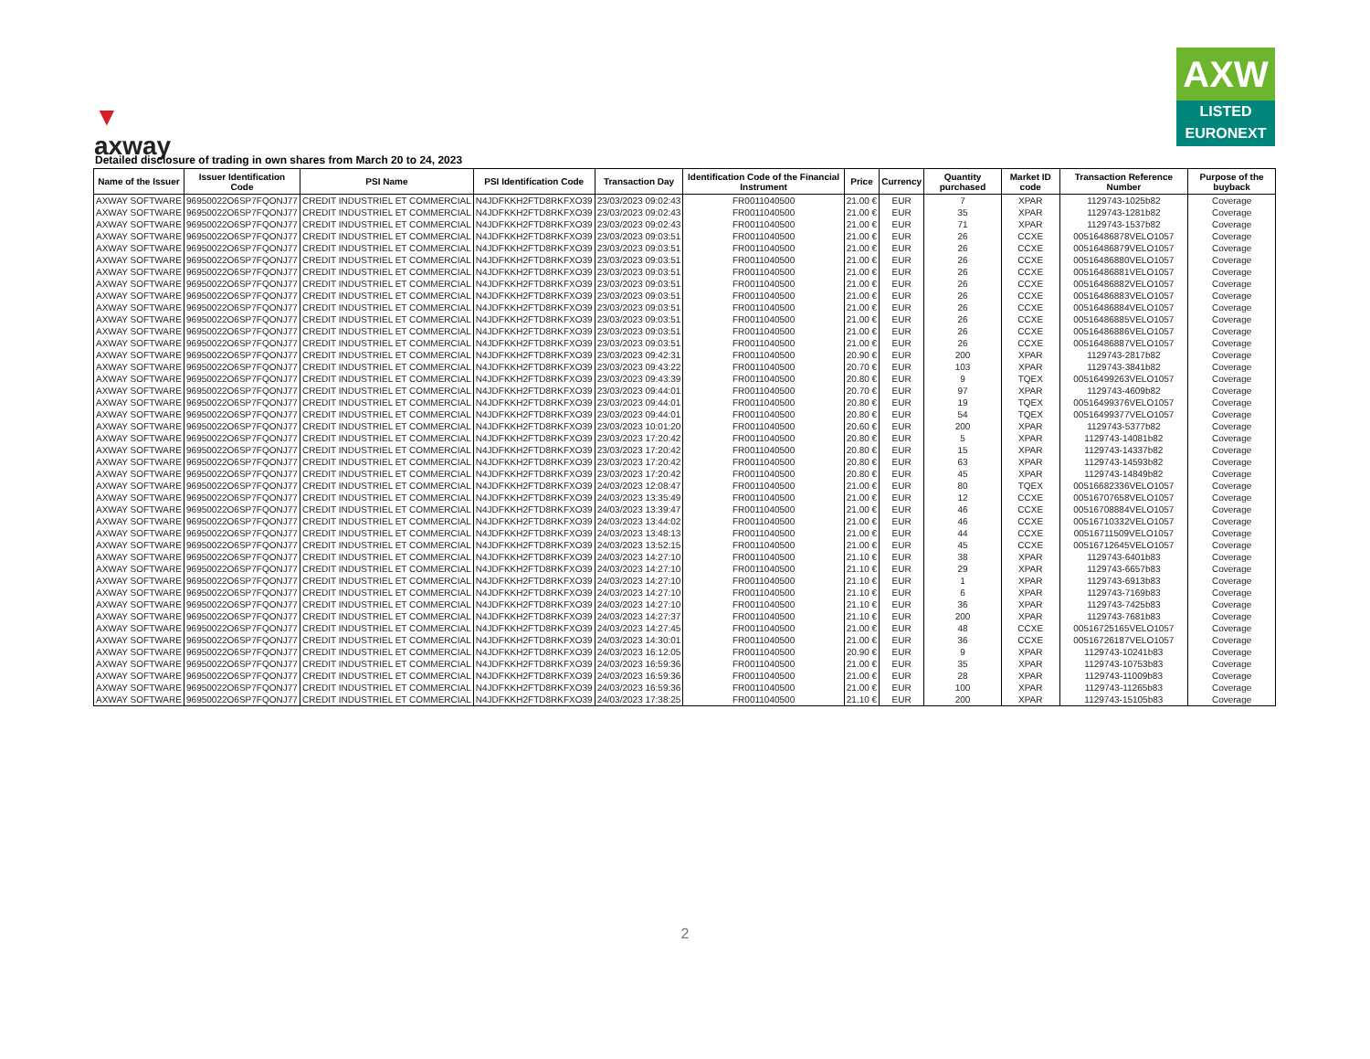▼
axway
AXW
LISTED
EURONEXT
Detailed disclosure of trading in own shares from March 20 to 24, 2023
| Name of the Issuer | Issuer Identification Code | PSI Name | PSI Identification Code | Transaction Day | Identification Code of the Financial Instrument | Price | Currency | Quantity purchased | Market ID code | Transaction Reference Number | Purpose of the buyback |
| --- | --- | --- | --- | --- | --- | --- | --- | --- | --- | --- | --- |
| AXWAY SOFTWARE | 96950022O6SP7FQONJ77 | CREDIT INDUSTRIEL ET COMMERCIAL | N4JDFKKH2FTD8RKFXO39 | 23/03/2023 09:02:43 | FR0011040500 | 21.00 € | EUR | 7 | XPAR | 1129743-1025b82 | Coverage |
| AXWAY SOFTWARE | 96950022O6SP7FQONJ77 | CREDIT INDUSTRIEL ET COMMERCIAL | N4JDFKKH2FTD8RKFXO39 | 23/03/2023 09:02:43 | FR0011040500 | 21.00 € | EUR | 35 | XPAR | 1129743-1281b82 | Coverage |
| AXWAY SOFTWARE | 96950022O6SP7FQONJ77 | CREDIT INDUSTRIEL ET COMMERCIAL | N4JDFKKH2FTD8RKFXO39 | 23/03/2023 09:02:43 | FR0011040500 | 21.00 € | EUR | 71 | XPAR | 1129743-1537b82 | Coverage |
| AXWAY SOFTWARE | 96950022O6SP7FQONJ77 | CREDIT INDUSTRIEL ET COMMERCIAL | N4JDFKKH2FTD8RKFXO39 | 23/03/2023 09:03:51 | FR0011040500 | 21.00 € | EUR | 26 | CCXE | 00516486878VELO1057 | Coverage |
| AXWAY SOFTWARE | 96950022O6SP7FQONJ77 | CREDIT INDUSTRIEL ET COMMERCIAL | N4JDFKKH2FTD8RKFXO39 | 23/03/2023 09:03:51 | FR0011040500 | 21.00 € | EUR | 26 | CCXE | 00516486879VELO1057 | Coverage |
| AXWAY SOFTWARE | 96950022O6SP7FQONJ77 | CREDIT INDUSTRIEL ET COMMERCIAL | N4JDFKKH2FTD8RKFXO39 | 23/03/2023 09:03:51 | FR0011040500 | 21.00 € | EUR | 26 | CCXE | 00516486880VELO1057 | Coverage |
| AXWAY SOFTWARE | 96950022O6SP7FQONJ77 | CREDIT INDUSTRIEL ET COMMERCIAL | N4JDFKKH2FTD8RKFXO39 | 23/03/2023 09:03:51 | FR0011040500 | 21.00 € | EUR | 26 | CCXE | 00516486881VELO1057 | Coverage |
| AXWAY SOFTWARE | 96950022O6SP7FQONJ77 | CREDIT INDUSTRIEL ET COMMERCIAL | N4JDFKKH2FTD8RKFXO39 | 23/03/2023 09:03:51 | FR0011040500 | 21.00 € | EUR | 26 | CCXE | 00516486882VELO1057 | Coverage |
| AXWAY SOFTWARE | 96950022O6SP7FQONJ77 | CREDIT INDUSTRIEL ET COMMERCIAL | N4JDFKKH2FTD8RKFXO39 | 23/03/2023 09:03:51 | FR0011040500 | 21.00 € | EUR | 26 | CCXE | 00516486883VELO1057 | Coverage |
| AXWAY SOFTWARE | 96950022O6SP7FQONJ77 | CREDIT INDUSTRIEL ET COMMERCIAL | N4JDFKKH2FTD8RKFXO39 | 23/03/2023 09:03:51 | FR0011040500 | 21.00 € | EUR | 26 | CCXE | 00516486884VELO1057 | Coverage |
| AXWAY SOFTWARE | 96950022O6SP7FQONJ77 | CREDIT INDUSTRIEL ET COMMERCIAL | N4JDFKKH2FTD8RKFXO39 | 23/03/2023 09:03:51 | FR0011040500 | 21.00 € | EUR | 26 | CCXE | 00516486885VELO1057 | Coverage |
| AXWAY SOFTWARE | 96950022O6SP7FQONJ77 | CREDIT INDUSTRIEL ET COMMERCIAL | N4JDFKKH2FTD8RKFXO39 | 23/03/2023 09:03:51 | FR0011040500 | 21.00 € | EUR | 26 | CCXE | 00516486886VELO1057 | Coverage |
| AXWAY SOFTWARE | 96950022O6SP7FQONJ77 | CREDIT INDUSTRIEL ET COMMERCIAL | N4JDFKKH2FTD8RKFXO39 | 23/03/2023 09:03:51 | FR0011040500 | 21.00 € | EUR | 26 | CCXE | 00516486887VELO1057 | Coverage |
| AXWAY SOFTWARE | 96950022O6SP7FQONJ77 | CREDIT INDUSTRIEL ET COMMERCIAL | N4JDFKKH2FTD8RKFXO39 | 23/03/2023 09:42:31 | FR0011040500 | 20.90 € | EUR | 200 | XPAR | 1129743-2817b82 | Coverage |
| AXWAY SOFTWARE | 96950022O6SP7FQONJ77 | CREDIT INDUSTRIEL ET COMMERCIAL | N4JDFKKH2FTD8RKFXO39 | 23/03/2023 09:43:22 | FR0011040500 | 20.70 € | EUR | 103 | XPAR | 1129743-3841b82 | Coverage |
| AXWAY SOFTWARE | 96950022O6SP7FQONJ77 | CREDIT INDUSTRIEL ET COMMERCIAL | N4JDFKKH2FTD8RKFXO39 | 23/03/2023 09:43:39 | FR0011040500 | 20.80 € | EUR | 9 | TQEX | 00516499263VELO1057 | Coverage |
| AXWAY SOFTWARE | 96950022O6SP7FQONJ77 | CREDIT INDUSTRIEL ET COMMERCIAL | N4JDFKKH2FTD8RKFXO39 | 23/03/2023 09:44:01 | FR0011040500 | 20.70 € | EUR | 97 | XPAR | 1129743-4609b82 | Coverage |
| AXWAY SOFTWARE | 96950022O6SP7FQONJ77 | CREDIT INDUSTRIEL ET COMMERCIAL | N4JDFKKH2FTD8RKFXO39 | 23/03/2023 09:44:01 | FR0011040500 | 20.80 € | EUR | 19 | TQEX | 00516499376VELO1057 | Coverage |
| AXWAY SOFTWARE | 96950022O6SP7FQONJ77 | CREDIT INDUSTRIEL ET COMMERCIAL | N4JDFKKH2FTD8RKFXO39 | 23/03/2023 09:44:01 | FR0011040500 | 20.80 € | EUR | 54 | TQEX | 00516499377VELO1057 | Coverage |
| AXWAY SOFTWARE | 96950022O6SP7FQONJ77 | CREDIT INDUSTRIEL ET COMMERCIAL | N4JDFKKH2FTD8RKFXO39 | 23/03/2023 10:01:20 | FR0011040500 | 20.60 € | EUR | 200 | XPAR | 1129743-5377b82 | Coverage |
| AXWAY SOFTWARE | 96950022O6SP7FQONJ77 | CREDIT INDUSTRIEL ET COMMERCIAL | N4JDFKKH2FTD8RKFXO39 | 23/03/2023 17:20:42 | FR0011040500 | 20.80 € | EUR | 5 | XPAR | 1129743-14081b82 | Coverage |
| AXWAY SOFTWARE | 96950022O6SP7FQONJ77 | CREDIT INDUSTRIEL ET COMMERCIAL | N4JDFKKH2FTD8RKFXO39 | 23/03/2023 17:20:42 | FR0011040500 | 20.80 € | EUR | 15 | XPAR | 1129743-14337b82 | Coverage |
| AXWAY SOFTWARE | 96950022O6SP7FQONJ77 | CREDIT INDUSTRIEL ET COMMERCIAL | N4JDFKKH2FTD8RKFXO39 | 23/03/2023 17:20:42 | FR0011040500 | 20.80 € | EUR | 63 | XPAR | 1129743-14593b82 | Coverage |
| AXWAY SOFTWARE | 96950022O6SP7FQONJ77 | CREDIT INDUSTRIEL ET COMMERCIAL | N4JDFKKH2FTD8RKFXO39 | 23/03/2023 17:20:42 | FR0011040500 | 20.80 € | EUR | 45 | XPAR | 1129743-14849b82 | Coverage |
| AXWAY SOFTWARE | 96950022O6SP7FQONJ77 | CREDIT INDUSTRIEL ET COMMERCIAL | N4JDFKKH2FTD8RKFXO39 | 24/03/2023 12:08:47 | FR0011040500 | 21.00 € | EUR | 80 | TQEX | 00516682336VELO1057 | Coverage |
| AXWAY SOFTWARE | 96950022O6SP7FQONJ77 | CREDIT INDUSTRIEL ET COMMERCIAL | N4JDFKKH2FTD8RKFXO39 | 24/03/2023 13:35:49 | FR0011040500 | 21.00 € | EUR | 12 | CCXE | 00516707658VELO1057 | Coverage |
| AXWAY SOFTWARE | 96950022O6SP7FQONJ77 | CREDIT INDUSTRIEL ET COMMERCIAL | N4JDFKKH2FTD8RKFXO39 | 24/03/2023 13:39:47 | FR0011040500 | 21.00 € | EUR | 46 | CCXE | 00516708884VELO1057 | Coverage |
| AXWAY SOFTWARE | 96950022O6SP7FQONJ77 | CREDIT INDUSTRIEL ET COMMERCIAL | N4JDFKKH2FTD8RKFXO39 | 24/03/2023 13:44:02 | FR0011040500 | 21.00 € | EUR | 46 | CCXE | 00516710332VELO1057 | Coverage |
| AXWAY SOFTWARE | 96950022O6SP7FQONJ77 | CREDIT INDUSTRIEL ET COMMERCIAL | N4JDFKKH2FTD8RKFXO39 | 24/03/2023 13:48:13 | FR0011040500 | 21.00 € | EUR | 44 | CCXE | 00516711509VELO1057 | Coverage |
| AXWAY SOFTWARE | 96950022O6SP7FQONJ77 | CREDIT INDUSTRIEL ET COMMERCIAL | N4JDFKKH2FTD8RKFXO39 | 24/03/2023 13:52:15 | FR0011040500 | 21.00 € | EUR | 45 | CCXE | 00516712645VELO1057 | Coverage |
| AXWAY SOFTWARE | 96950022O6SP7FQONJ77 | CREDIT INDUSTRIEL ET COMMERCIAL | N4JDFKKH2FTD8RKFXO39 | 24/03/2023 14:27:10 | FR0011040500 | 21.10 € | EUR | 38 | XPAR | 1129743-6401b83 | Coverage |
| AXWAY SOFTWARE | 96950022O6SP7FQONJ77 | CREDIT INDUSTRIEL ET COMMERCIAL | N4JDFKKH2FTD8RKFXO39 | 24/03/2023 14:27:10 | FR0011040500 | 21.10 € | EUR | 29 | XPAR | 1129743-6657b83 | Coverage |
| AXWAY SOFTWARE | 96950022O6SP7FQONJ77 | CREDIT INDUSTRIEL ET COMMERCIAL | N4JDFKKH2FTD8RKFXO39 | 24/03/2023 14:27:10 | FR0011040500 | 21.10 € | EUR | 1 | XPAR | 1129743-6913b83 | Coverage |
| AXWAY SOFTWARE | 96950022O6SP7FQONJ77 | CREDIT INDUSTRIEL ET COMMERCIAL | N4JDFKKH2FTD8RKFXO39 | 24/03/2023 14:27:10 | FR0011040500 | 21.10 € | EUR | 6 | XPAR | 1129743-7169b83 | Coverage |
| AXWAY SOFTWARE | 96950022O6SP7FQONJ77 | CREDIT INDUSTRIEL ET COMMERCIAL | N4JDFKKH2FTD8RKFXO39 | 24/03/2023 14:27:10 | FR0011040500 | 21.10 € | EUR | 36 | XPAR | 1129743-7425b83 | Coverage |
| AXWAY SOFTWARE | 96950022O6SP7FQONJ77 | CREDIT INDUSTRIEL ET COMMERCIAL | N4JDFKKH2FTD8RKFXO39 | 24/03/2023 14:27:37 | FR0011040500 | 21.10 € | EUR | 200 | XPAR | 1129743-7681b83 | Coverage |
| AXWAY SOFTWARE | 96950022O6SP7FQONJ77 | CREDIT INDUSTRIEL ET COMMERCIAL | N4JDFKKH2FTD8RKFXO39 | 24/03/2023 14:27:45 | FR0011040500 | 21.00 € | EUR | 48 | CCXE | 00516725165VELO1057 | Coverage |
| AXWAY SOFTWARE | 96950022O6SP7FQONJ77 | CREDIT INDUSTRIEL ET COMMERCIAL | N4JDFKKH2FTD8RKFXO39 | 24/03/2023 14:30:01 | FR0011040500 | 21.00 € | EUR | 36 | CCXE | 00516726187VELO1057 | Coverage |
| AXWAY SOFTWARE | 96950022O6SP7FQONJ77 | CREDIT INDUSTRIEL ET COMMERCIAL | N4JDFKKH2FTD8RKFXO39 | 24/03/2023 16:12:05 | FR0011040500 | 20.90 € | EUR | 9 | XPAR | 1129743-10241b83 | Coverage |
| AXWAY SOFTWARE | 96950022O6SP7FQONJ77 | CREDIT INDUSTRIEL ET COMMERCIAL | N4JDFKKH2FTD8RKFXO39 | 24/03/2023 16:59:36 | FR0011040500 | 21.00 € | EUR | 35 | XPAR | 1129743-10753b83 | Coverage |
| AXWAY SOFTWARE | 96950022O6SP7FQONJ77 | CREDIT INDUSTRIEL ET COMMERCIAL | N4JDFKKH2FTD8RKFXO39 | 24/03/2023 16:59:36 | FR0011040500 | 21.00 € | EUR | 28 | XPAR | 1129743-11009b83 | Coverage |
| AXWAY SOFTWARE | 96950022O6SP7FQONJ77 | CREDIT INDUSTRIEL ET COMMERCIAL | N4JDFKKH2FTD8RKFXO39 | 24/03/2023 16:59:36 | FR0011040500 | 21.00 € | EUR | 100 | XPAR | 1129743-11265b83 | Coverage |
| AXWAY SOFTWARE | 96950022O6SP7FQONJ77 | CREDIT INDUSTRIEL ET COMMERCIAL | N4JDFKKH2FTD8RKFXO39 | 24/03/2023 17:38:25 | FR0011040500 | 21.10 € | EUR | 200 | XPAR | 1129743-15105b83 | Coverage |
2